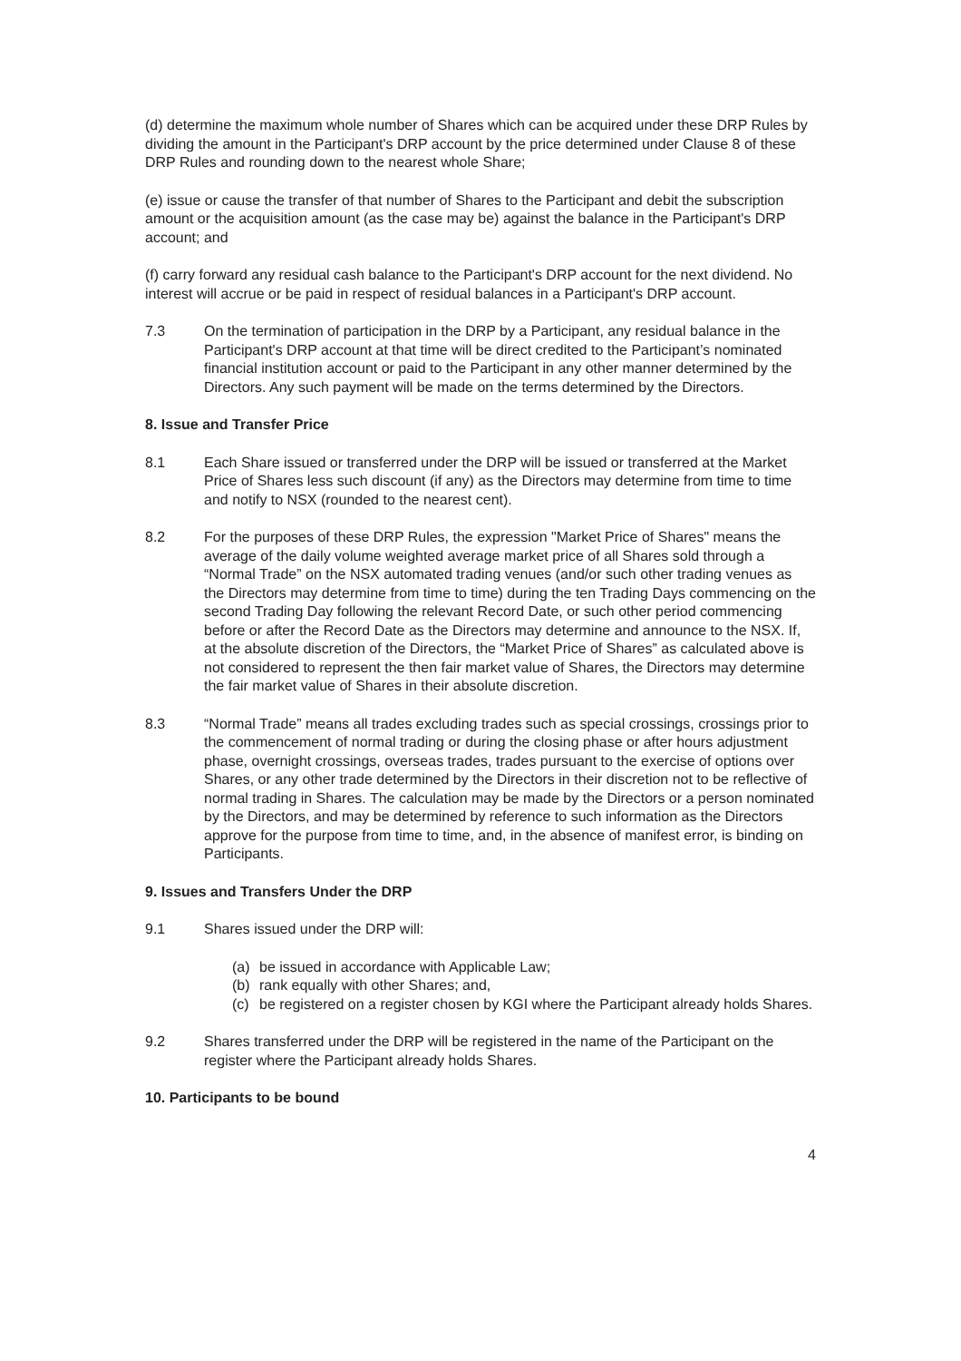(d) determine the maximum whole number of Shares which can be acquired under these DRP Rules by dividing the amount in the Participant's DRP account by the price determined under Clause 8 of these DRP Rules and rounding down to the nearest whole Share;
(e) issue or cause the transfer of that number of Shares to the Participant and debit the subscription amount or the acquisition amount (as the case may be) against the balance in the Participant's DRP account; and
(f) carry forward any residual cash balance to the Participant's DRP account for the next dividend. No interest will accrue or be paid in respect of residual balances in a Participant's DRP account.
7.3 On the termination of participation in the DRP by a Participant, any residual balance in the Participant's DRP account at that time will be direct credited to the Participant’s nominated financial institution account or paid to the Participant in any other manner determined by the Directors. Any such payment will be made on the terms determined by the Directors.
8. Issue and Transfer Price
8.1 Each Share issued or transferred under the DRP will be issued or transferred at the Market Price of Shares less such discount (if any) as the Directors may determine from time to time and notify to NSX (rounded to the nearest cent).
8.2 For the purposes of these DRP Rules, the expression "Market Price of Shares" means the average of the daily volume weighted average market price of all Shares sold through a “Normal Trade” on the NSX automated trading venues (and/or such other trading venues as the Directors may determine from time to time) during the ten Trading Days commencing on the second Trading Day following the relevant Record Date, or such other period commencing before or after the Record Date as the Directors may determine and announce to the NSX. If, at the absolute discretion of the Directors, the “Market Price of Shares” as calculated above is not considered to represent the then fair market value of Shares, the Directors may determine the fair market value of Shares in their absolute discretion.
8.3 “Normal Trade” means all trades excluding trades such as special crossings, crossings prior to the commencement of normal trading or during the closing phase or after hours adjustment phase, overnight crossings, overseas trades, trades pursuant to the exercise of options over Shares, or any other trade determined by the Directors in their discretion not to be reflective of normal trading in Shares. The calculation may be made by the Directors or a person nominated by the Directors, and may be determined by reference to such information as the Directors approve for the purpose from time to time, and, in the absence of manifest error, is binding on Participants.
9. Issues and Transfers Under the DRP
9.1 Shares issued under the DRP will:
(a) be issued in accordance with Applicable Law;
(b) rank equally with other Shares; and,
(c) be registered on a register chosen by KGI where the Participant already holds Shares.
9.2 Shares transferred under the DRP will be registered in the name of the Participant on the register where the Participant already holds Shares.
10. Participants to be bound
4